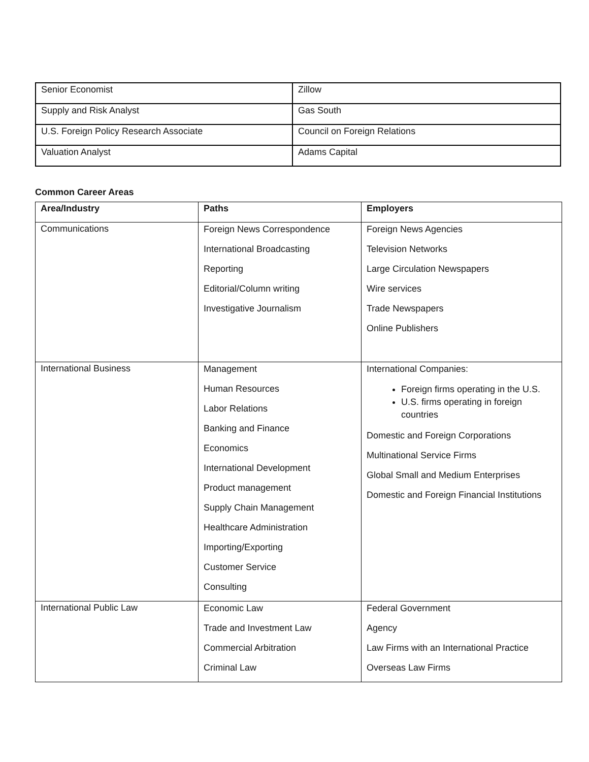| Senior Economist | Zillow |
| Supply and Risk Analyst | Gas South |
| U.S. Foreign Policy Research Associate | Council on Foreign Relations |
| Valuation Analyst | Adams Capital |
Common Career Areas
| Area/Industry | Paths | Employers |
| --- | --- | --- |
| Communications | Foreign News Correspondence International Broadcasting Reporting Editorial/Column writing Investigative Journalism | Foreign News Agencies Television Networks Large Circulation Newspapers Wire services Trade Newspapers Online Publishers |
| International Business | Management Human Resources Labor Relations Banking and Finance Economics International Development Product management Supply Chain Management Healthcare Administration Importing/Exporting Customer Service Consulting | International Companies: Foreign firms operating in the U.S. U.S. firms operating in foreign countries Domestic and Foreign Corporations Multinational Service Firms Global Small and Medium Enterprises Domestic and Foreign Financial Institutions |
| International Public Law | Economic Law Trade and Investment Law Commercial Arbitration Criminal Law | Federal Government Agency Law Firms with an International Practice Overseas Law Firms |